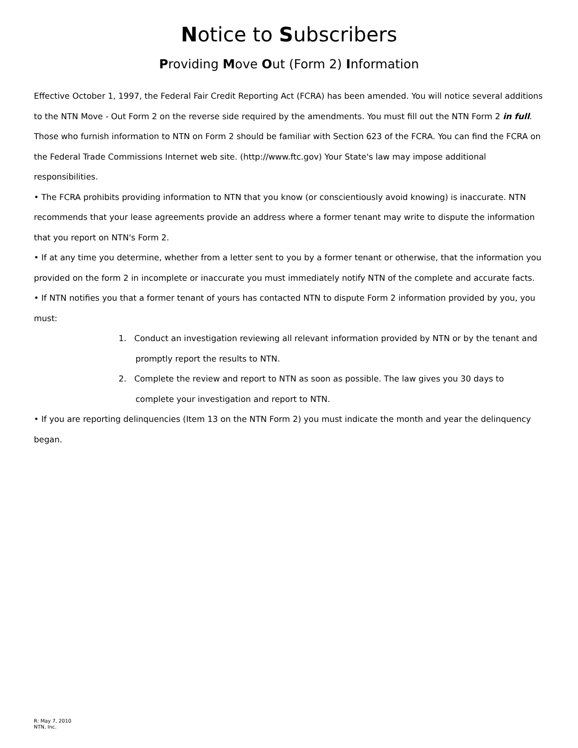Notice to Subscribers
Providing Move Out (Form 2) Information
Effective October 1, 1997, the Federal Fair Credit Reporting Act (FCRA) has been amended. You will notice several additions to the NTN Move - Out Form 2 on the reverse side required by the amendments. You must fill out the NTN Form 2 in full. Those who furnish information to NTN on Form 2 should be familiar with Section 623 of the FCRA. You can find the FCRA on the Federal Trade Commissions Internet web site. (http://www.ftc.gov) Your State's law may impose additional responsibilities.
• The FCRA prohibits providing information to NTN that you know (or conscientiously avoid knowing) is inaccurate. NTN recommends that your lease agreements provide an address where a former tenant may write to dispute the information that you report on NTN's Form 2.
• If at any time you determine, whether from a letter sent to you by a former tenant or otherwise, that the information you provided on the form 2 in incomplete or inaccurate you must immediately notify NTN of the complete and accurate facts.
• If NTN notifies you that a former tenant of yours has contacted NTN to dispute Form 2 information provided by you, you must:
1. Conduct an investigation reviewing all relevant information provided by NTN or by the tenant and promptly report the results to NTN.
2. Complete the review and report to NTN as soon as possible. The law gives you 30 days to complete your investigation and report to NTN.
• If you are reporting delinquencies (Item 13 on the NTN Form 2) you must indicate the month and year the delinquency began.
R: May 7, 2010
NTN, Inc.